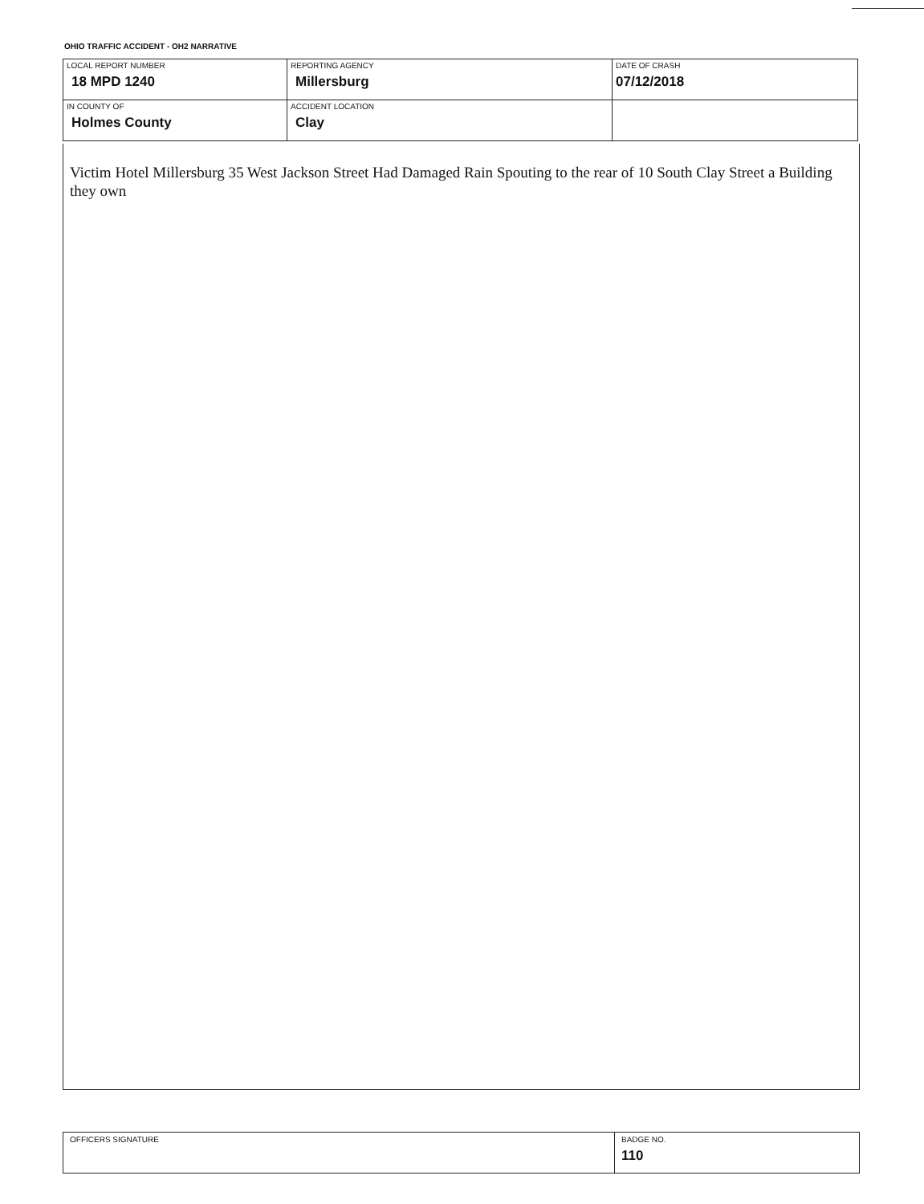OHIO TRAFFIC ACCIDENT - OH2 NARRATIVE
| LOCAL REPORT NUMBER 18 MPD 1240 | REPORTING AGENCY Millersburg | DATE OF CRASH 07/12/2018 |
| IN COUNTY OF Holmes County | ACCIDENT LOCATION Clay | |
Victim Hotel Millersburg 35 West Jackson Street Had Damaged Rain Spouting to the rear of 10 South Clay Street a Building they own
| OFFICERS SIGNATURE | BADGE NO. 110 |